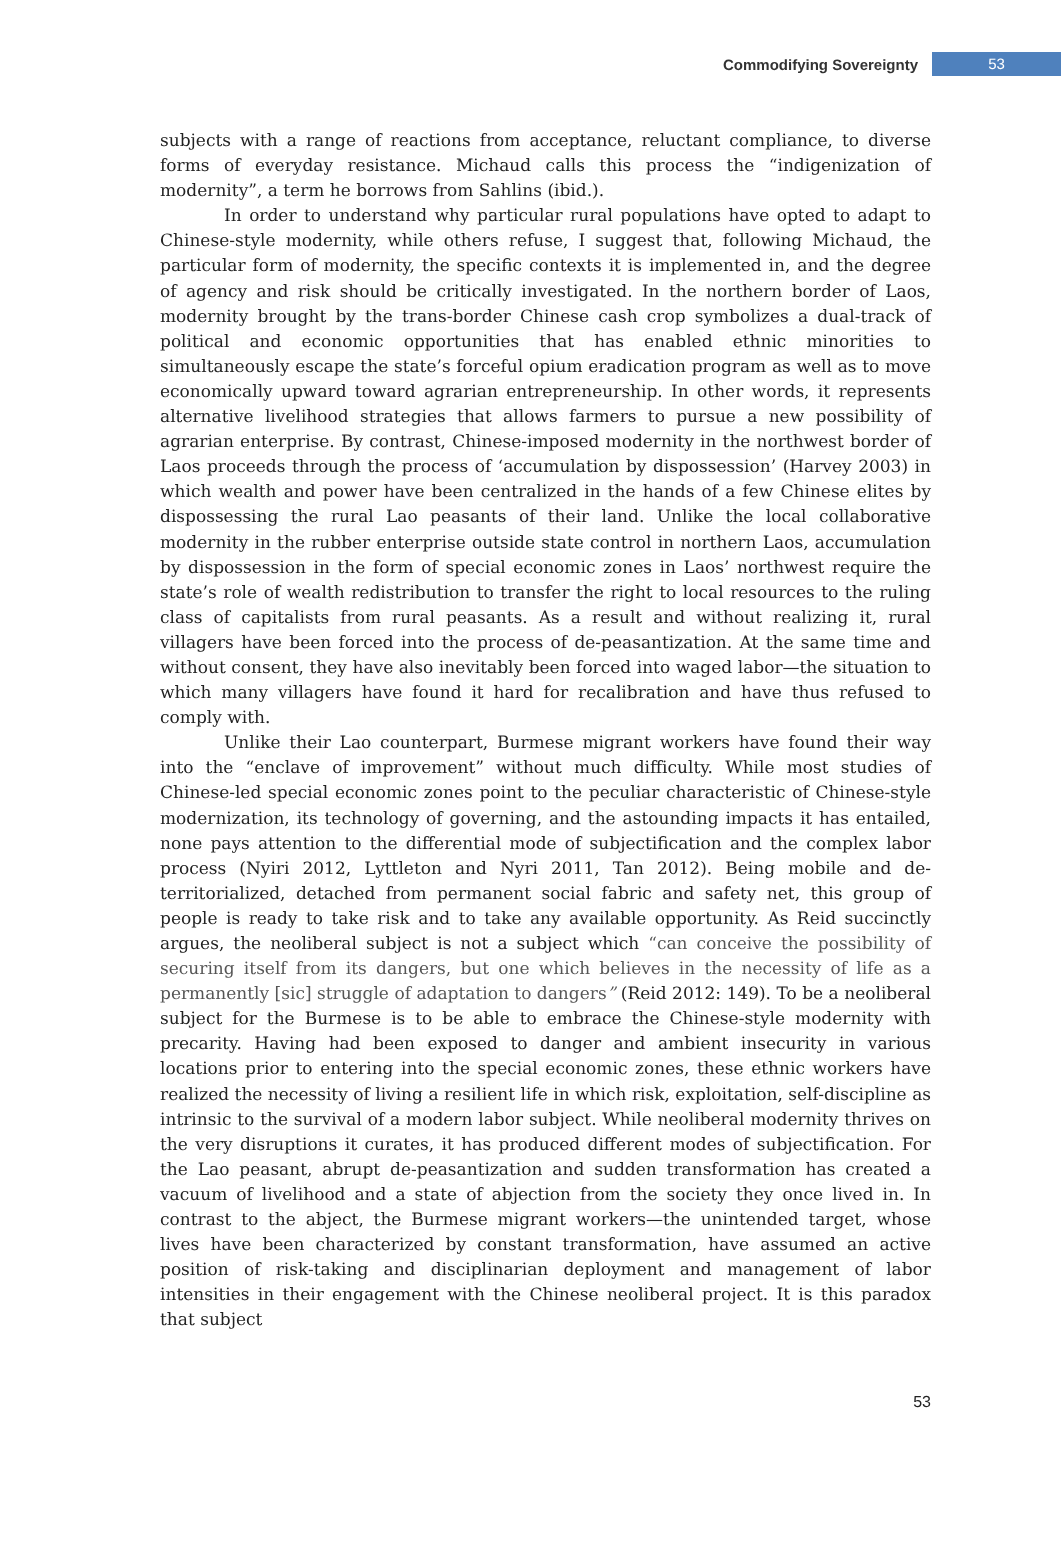Commodifying Sovereignty 53
subjects with a range of reactions from acceptance, reluctant compliance, to diverse forms of everyday resistance. Michaud calls this process the “indigenization of modernity”, a term he borrows from Sahlins (ibid.).
In order to understand why particular rural populations have opted to adapt to Chinese-style modernity, while others refuse, I suggest that, following Michaud, the particular form of modernity, the specific contexts it is implemented in, and the degree of agency and risk should be critically investigated. In the northern border of Laos, modernity brought by the trans-border Chinese cash crop symbolizes a dual-track of political and economic opportunities that has enabled ethnic minorities to simultaneously escape the state’s forceful opium eradication program as well as to move economically upward toward agrarian entrepreneurship. In other words, it represents alternative livelihood strategies that allows farmers to pursue a new possibility of agrarian enterprise. By contrast, Chinese-imposed modernity in the northwest border of Laos proceeds through the process of ‘accumulation by dispossession’ (Harvey 2003) in which wealth and power have been centralized in the hands of a few Chinese elites by dispossessing the rural Lao peasants of their land. Unlike the local collaborative modernity in the rubber enterprise outside state control in northern Laos, accumulation by dispossession in the form of special economic zones in Laos’ northwest require the state’s role of wealth redistribution to transfer the right to local resources to the ruling class of capitalists from rural peasants. As a result and without realizing it, rural villagers have been forced into the process of de-peasantization. At the same time and without consent, they have also inevitably been forced into waged labor—the situation to which many villagers have found it hard for recalibration and have thus refused to comply with.
Unlike their Lao counterpart, Burmese migrant workers have found their way into the “enclave of improvement” without much difficulty. While most studies of Chinese-led special economic zones point to the peculiar characteristic of Chinese-style modernization, its technology of governing, and the astounding impacts it has entailed, none pays attention to the differential mode of subjectification and the complex labor process (Nyiri 2012, Lyttleton and Nyri 2011, Tan 2012). Being mobile and de-territorialized, detached from permanent social fabric and safety net, this group of people is ready to take risk and to take any available opportunity. As Reid succinctly argues, the neoliberal subject is not a subject which “can conceive the possibility of securing itself from its dangers, but one which believes in the necessity of life as a permanently [sic] struggle of adaptation to dangers” (Reid 2012: 149). To be a neoliberal subject for the Burmese is to be able to embrace the Chinese-style modernity with precarity. Having had been exposed to danger and ambient insecurity in various locations prior to entering into the special economic zones, these ethnic workers have realized the necessity of living a resilient life in which risk, exploitation, self-discipline as intrinsic to the survival of a modern labor subject. While neoliberal modernity thrives on the very disruptions it curates, it has produced different modes of subjectification. For the Lao peasant, abrupt de-peasantization and sudden transformation has created a vacuum of livelihood and a state of abjection from the society they once lived in. In contrast to the abject, the Burmese migrant workers—the unintended target, whose lives have been characterized by constant transformation, have assumed an active position of risk-taking and disciplinarian deployment and management of labor intensities in their engagement with the Chinese neoliberal project. It is this paradox that subject
53